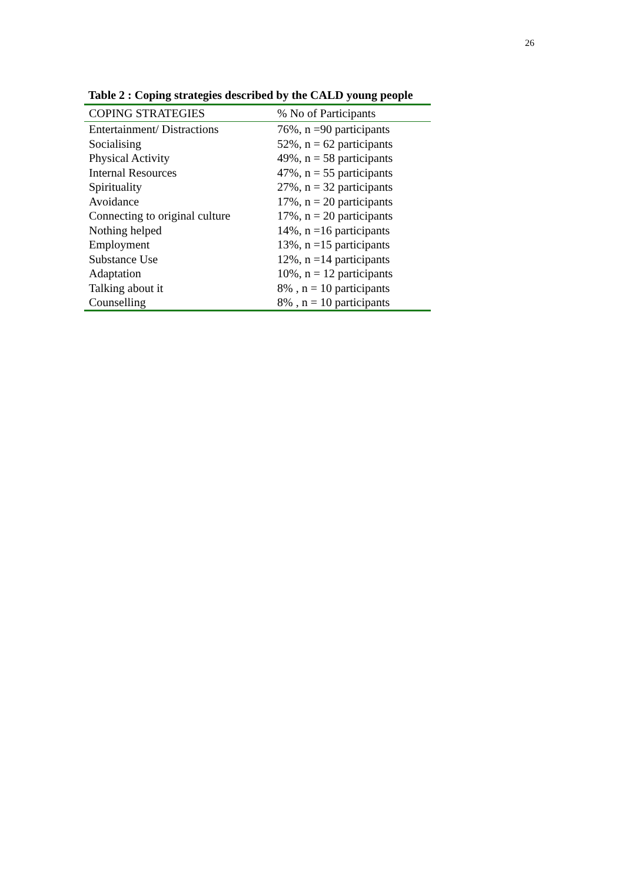26
Table 2 : Coping strategies described by the CALD young people
| COPING STRATEGIES | % No of Participants |
| --- | --- |
| Entertainment/ Distractions | 76%, n =90 participants |
| Socialising | 52%, n = 62 participants |
| Physical Activity | 49%, n = 58 participants |
| Internal Resources | 47%, n = 55 participants |
| Spirituality | 27%, n = 32 participants |
| Avoidance | 17%, n = 20 participants |
| Connecting to original culture | 17%, n = 20 participants |
| Nothing helped | 14%, n =16 participants |
| Employment | 13%, n =15 participants |
| Substance Use | 12%, n =14 participants |
| Adaptation | 10%, n = 12 participants |
| Talking about it | 8% , n = 10 participants |
| Counselling | 8% , n = 10 participants |